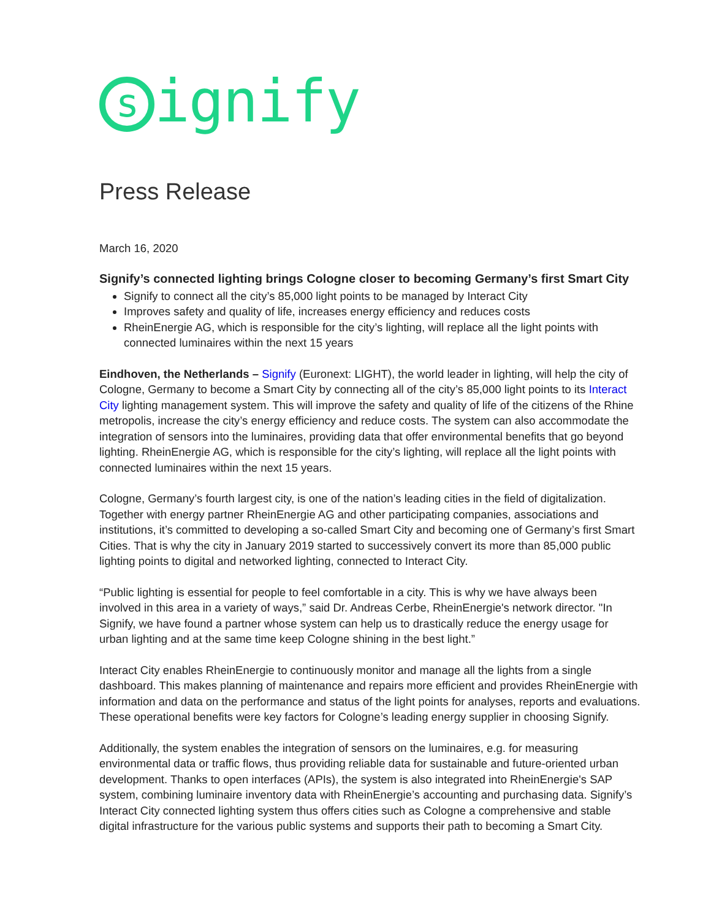signify
Press Release
March 16, 2020
Signify’s connected lighting brings Cologne closer to becoming Germany’s first Smart City
Signify to connect all the city’s 85,000 light points to be managed by Interact City
Improves safety and quality of life, increases energy efficiency and reduces costs
RheinEnergie AG, which is responsible for the city’s lighting, will replace all the light points with connected luminaires within the next 15 years
Eindhoven, the Netherlands – Signify (Euronext: LIGHT), the world leader in lighting, will help the city of Cologne, Germany to become a Smart City by connecting all of the city’s 85,000 light points to its Interact City lighting management system. This will improve the safety and quality of life of the citizens of the Rhine metropolis, increase the city’s energy efficiency and reduce costs. The system can also accommodate the integration of sensors into the luminaires, providing data that offer environmental benefits that go beyond lighting. RheinEnergie AG, which is responsible for the city’s lighting, will replace all the light points with connected luminaires within the next 15 years.
Cologne, Germany’s fourth largest city, is one of the nation’s leading cities in the field of digitalization. Together with energy partner RheinEnergie AG and other participating companies, associations and institutions, it’s committed to developing a so-called Smart City and becoming one of Germany’s first Smart Cities. That is why the city in January 2019 started to successively convert its more than 85,000 public lighting points to digital and networked lighting, connected to Interact City.
“Public lighting is essential for people to feel comfortable in a city. This is why we have always been involved in this area in a variety of ways,” said Dr. Andreas Cerbe, RheinEnergie's network director. "In Signify, we have found a partner whose system can help us to drastically reduce the energy usage for urban lighting and at the same time keep Cologne shining in the best light.”
Interact City enables RheinEnergie to continuously monitor and manage all the lights from a single dashboard. This makes planning of maintenance and repairs more efficient and provides RheinEnergie with information and data on the performance and status of the light points for analyses, reports and evaluations. These operational benefits were key factors for Cologne’s leading energy supplier in choosing Signify.
Additionally, the system enables the integration of sensors on the luminaires, e.g. for measuring environmental data or traffic flows, thus providing reliable data for sustainable and future-oriented urban development. Thanks to open interfaces (APIs), the system is also integrated into RheinEnergie's SAP system, combining luminaire inventory data with RheinEnergie’s accounting and purchasing data. Signify’s Interact City connected lighting system thus offers cities such as Cologne a comprehensive and stable digital infrastructure for the various public systems and supports their path to becoming a Smart City.